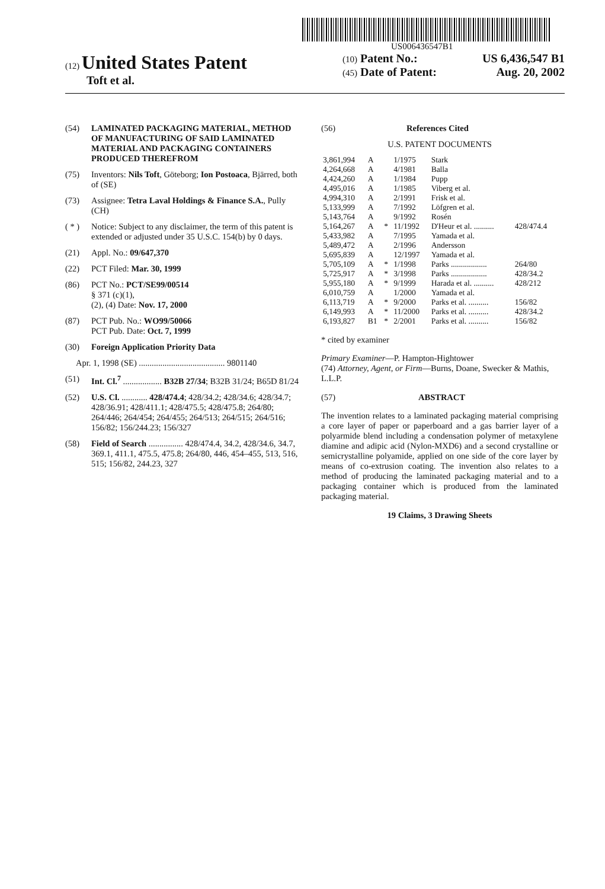US006436547B1
(12) United States Patent
Toft et al.
(10) Patent No.: US 6,436,547 B1
(45) Date of Patent: Aug. 20, 2002
(54) LAMINATED PACKAGING MATERIAL, METHOD OF MANUFACTURING OF SAID LAMINATED MATERIAL AND PACKAGING CONTAINERS PRODUCED THEREFROM
(75) Inventors: Nils Toft, Göteborg; Ion Postoaca, Bjärred, both of (SE)
(73) Assignee: Tetra Laval Holdings & Finance S.A., Pully (CH)
( * ) Notice: Subject to any disclaimer, the term of this patent is extended or adjusted under 35 U.S.C. 154(b) by 0 days.
(21) Appl. No.: 09/647,370
(22) PCT Filed: Mar. 30, 1999
(86) PCT No.: PCT/SE99/00514
§ 371 (c)(1),
(2), (4) Date: Nov. 17, 2000
(87) PCT Pub. No.: WO99/50066
PCT Pub. Date: Oct. 7, 1999
(30) Foreign Application Priority Data
Apr. 1, 1998 (SE) ........................................ 9801140
(51) Int. Cl.<sup>7</sup> .................. B32B 27/34; B32B 31/24; B65D 81/24
(52) U.S. Cl. ............ 428/474.4; 428/34.2; 428/34.6; 428/34.7; 428/36.91; 428/411.1; 428/475.5; 428/475.8; 264/80; 264/446; 264/454; 264/455; 264/513; 264/515; 264/516; 156/82; 156/244.23; 156/327
(58) Field of Search ................ 428/474.4, 34.2, 428/34.6, 34.7, 369.1, 411.1, 475.5, 475.8; 264/80, 446, 454–455, 513, 516, 515; 156/82, 244.23, 327
(56) References Cited
U.S. PATENT DOCUMENTS
| 3,861,994 | A | | 1/1975 | Stark | |
| 4,264,668 | A | | 4/1981 | Balla | |
| 4,424,260 | A | | 1/1984 | Pupp | |
| 4,495,016 | A | | 1/1985 | Viberg et al. | |
| 4,994,310 | A | | 2/1991 | Frisk et al. | |
| 5,133,999 | A | | 7/1992 | Löfgren et al. | |
| 5,143,764 | A | | 9/1992 | Rosén | |
| 5,164,267 | A | * | 11/1992 | D'Heur et al. .......... | 428/474.4 |
| 5,433,982 | A | | 7/1995 | Yamada et al. | |
| 5,489,472 | A | | 2/1996 | Andersson | |
| 5,695,839 | A | | 12/1997 | Yamada et al. | |
| 5,705,109 | A | * | 1/1998 | Parks .................. | 264/80 |
| 5,725,917 | A | * | 3/1998 | Parks .................. | 428/34.2 |
| 5,955,180 | A | * | 9/1999 | Harada et al. .......... | 428/212 |
| 6,010,759 | A | | 1/2000 | Yamada et al. | |
| 6,113,719 | A | * | 9/2000 | Parks et al. .......... | 156/82 |
| 6,149,993 | A | * | 11/2000 | Parks et al. .......... | 428/34.2 |
| 6,193,827 | B1 | * | 2/2001 | Parks et al. .......... | 156/82 |
* cited by examiner
Primary Examiner—P. Hampton-Hightower
(74) Attorney, Agent, or Firm—Burns, Doane, Swecker & Mathis, L.L.P.
(57) ABSTRACT
The invention relates to a laminated packaging material comprising a core layer of paper or paperboard and a gas barrier layer of a polyarmide blend including a condensation polymer of metaxylene diamine and adipic acid (Nylon-MXD6) and a second crystalline or semicrystalline polyamide, applied on one side of the core layer by means of co-extrusion coating. The invention also relates to a method of producing the laminated packaging material and to a packaging container which is produced from the laminated packaging material.
19 Claims, 3 Drawing Sheets